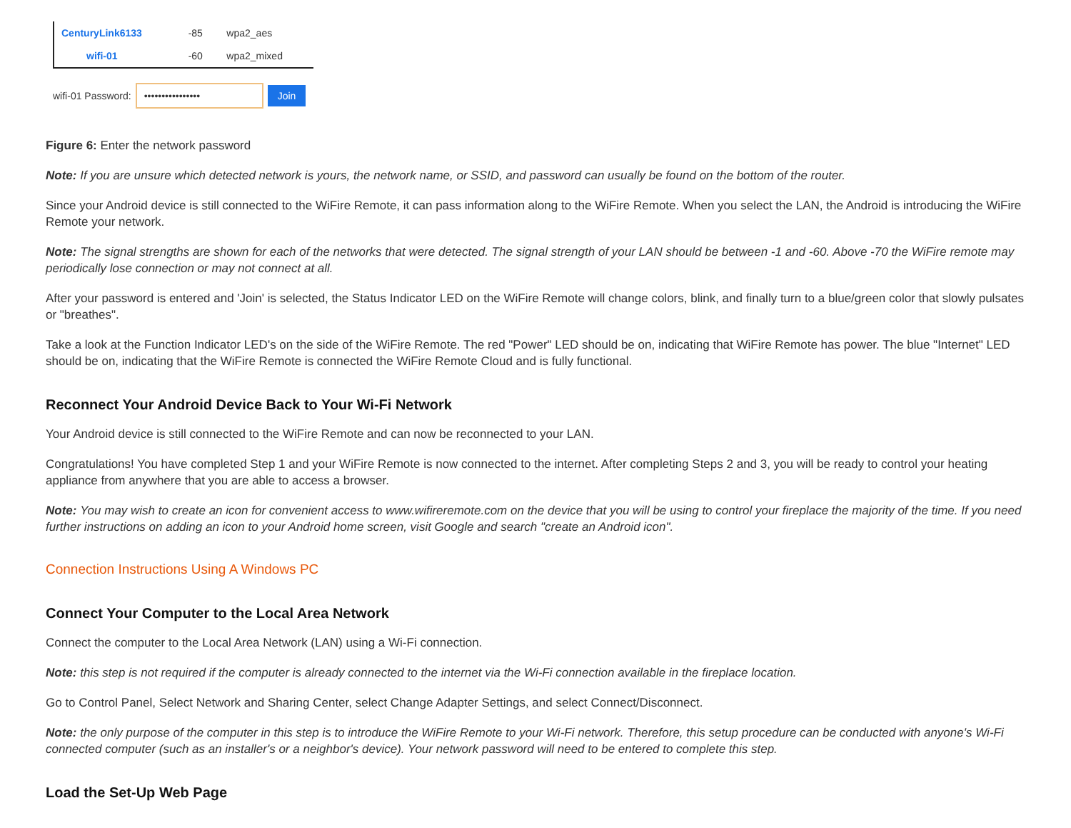| CenturyLink6133 | -85 | wpa2_aes |
| wifi-01 | -60 | wpa2_mixed |
wifi-01 Password: •••••••••••••••• Join
Figure 6: Enter the network password
Note: If you are unsure which detected network is yours, the network name, or SSID, and password can usually be found on the bottom of the router.
Since your Android device is still connected to the WiFire Remote, it can pass information along to the WiFire Remote. When you select the LAN, the Android is introducing the WiFire Remote your network.
Note: The signal strengths are shown for each of the networks that were detected. The signal strength of your LAN should be between -1 and -60. Above -70 the WiFire remote may periodically lose connection or may not connect at all.
After your password is entered and 'Join' is selected, the Status Indicator LED on the WiFire Remote will change colors, blink, and finally turn to a blue/green color that slowly pulsates or "breathes".
Take a look at the Function Indicator LED's on the side of the WiFire Remote. The red "Power" LED should be on, indicating that WiFire Remote has power. The blue "Internet" LED should be on, indicating that the WiFire Remote is connected the WiFire Remote Cloud and is fully functional.
Reconnect Your Android Device Back to Your Wi-Fi Network
Your Android device is still connected to the WiFire Remote and can now be reconnected to your LAN.
Congratulations! You have completed Step 1 and your WiFire Remote is now connected to the internet. After completing Steps 2 and 3, you will be ready to control your heating appliance from anywhere that you are able to access a browser.
Note: You may wish to create an icon for convenient access to www.wifireremote.com on the device that you will be using to control your fireplace the majority of the time. If you need further instructions on adding an icon to your Android home screen, visit Google and search "create an Android icon".
Connection Instructions Using A Windows PC
Connect Your Computer to the Local Area Network
Connect the computer to the Local Area Network (LAN) using a Wi-Fi connection.
Note: this step is not required if the computer is already connected to the internet via the Wi-Fi connection available in the fireplace location.
Go to Control Panel, Select Network and Sharing Center, select Change Adapter Settings, and select Connect/Disconnect.
Note: the only purpose of the computer in this step is to introduce the WiFire Remote to your Wi-Fi network. Therefore, this setup procedure can be conducted with anyone's Wi-Fi connected computer (such as an installer's or a neighbor's device). Your network password will need to be entered to complete this step.
Load the Set-Up Web Page